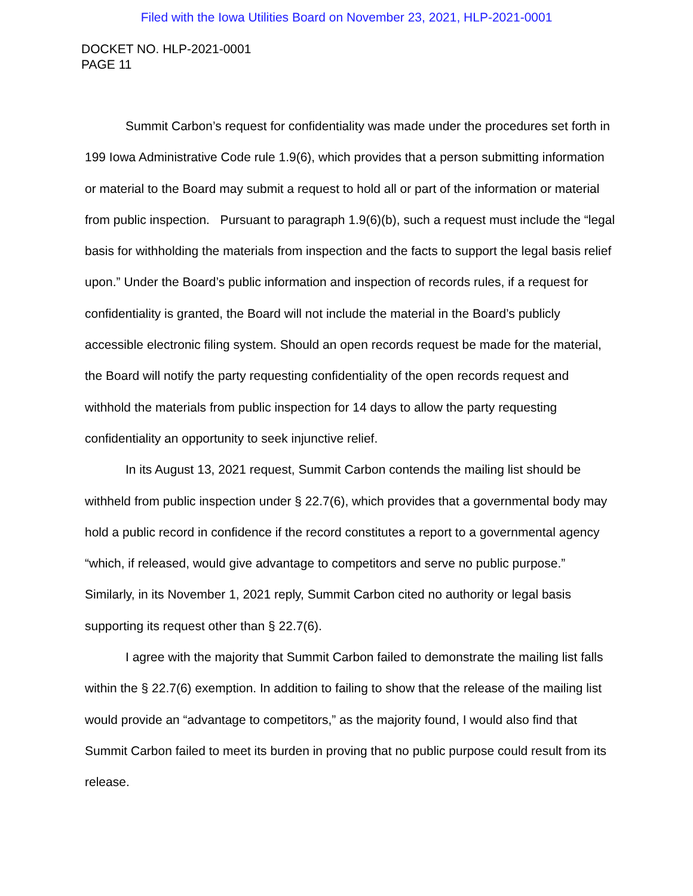Filed with the Iowa Utilities Board on November 23, 2021, HLP-2021-0001
DOCKET NO. HLP-2021-0001
PAGE 11
Summit Carbon’s request for confidentiality was made under the procedures set forth in 199 Iowa Administrative Code rule 1.9(6), which provides that a person submitting information or material to the Board may submit a request to hold all or part of the information or material from public inspection. Pursuant to paragraph 1.9(6)(b), such a request must include the “legal basis for withholding the materials from inspection and the facts to support the legal basis relief upon.” Under the Board’s public information and inspection of records rules, if a request for confidentiality is granted, the Board will not include the material in the Board’s publicly accessible electronic filing system. Should an open records request be made for the material, the Board will notify the party requesting confidentiality of the open records request and withhold the materials from public inspection for 14 days to allow the party requesting confidentiality an opportunity to seek injunctive relief.
In its August 13, 2021 request, Summit Carbon contends the mailing list should be withheld from public inspection under § 22.7(6), which provides that a governmental body may hold a public record in confidence if the record constitutes a report to a governmental agency “which, if released, would give advantage to competitors and serve no public purpose.” Similarly, in its November 1, 2021 reply, Summit Carbon cited no authority or legal basis supporting its request other than § 22.7(6).
I agree with the majority that Summit Carbon failed to demonstrate the mailing list falls within the § 22.7(6) exemption. In addition to failing to show that the release of the mailing list would provide an “advantage to competitors,” as the majority found, I would also find that Summit Carbon failed to meet its burden in proving that no public purpose could result from its release.